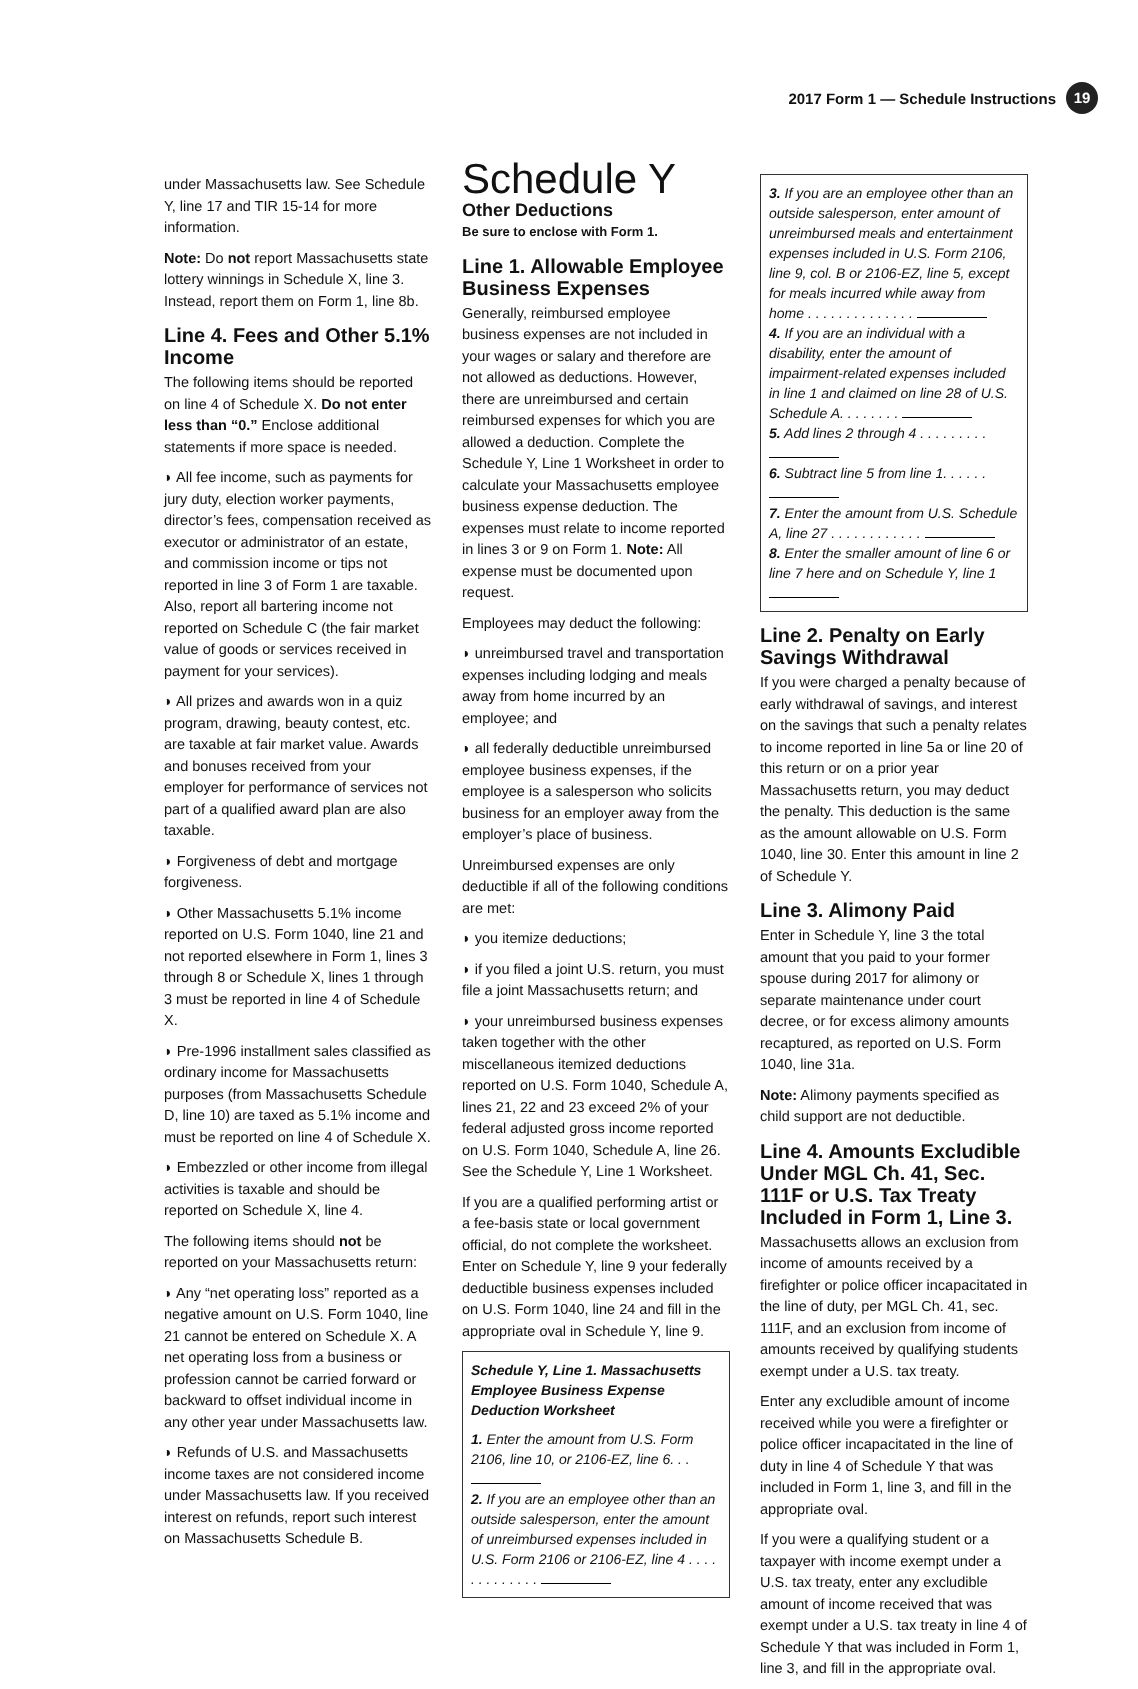2017 Form 1 — Schedule Instructions 19
under Massachusetts law. See Schedule Y, line 17 and TIR 15-14 for more information.
Note: Do not report Massachusetts state lottery winnings in Schedule X, line 3. Instead, report them on Form 1, line 8b.
Line 4. Fees and Other 5.1% Income
The following items should be reported on line 4 of Schedule X. Do not enter less than “0.” Enclose additional statements if more space is needed.
◗ All fee income, such as payments for jury duty, election worker payments, director’s fees, compensation received as executor or administrator of an estate, and commission income or tips not reported in line 3 of Form 1 are taxable. Also, report all bartering income not reported on Schedule C (the fair market value of goods or services received in payment for your services).
◗ All prizes and awards won in a quiz program, drawing, beauty contest, etc. are taxable at fair market value. Awards and bonuses received from your employer for performance of services not part of a qualified award plan are also taxable.
◗ Forgiveness of debt and mortgage forgiveness.
◗ Other Massachusetts 5.1% income reported on U.S. Form 1040, line 21 and not reported elsewhere in Form 1, lines 3 through 8 or Schedule X, lines 1 through 3 must be reported in line 4 of Schedule X.
◗ Pre-1996 installment sales classified as ordinary income for Massachusetts purposes (from Massachusetts Schedule D, line 10) are taxed as 5.1% income and must be reported on line 4 of Schedule X.
◗ Embezzled or other income from illegal activities is taxable and should be reported on Schedule X, line 4.
The following items should not be reported on your Massachusetts return:
◗ Any “net operating loss” reported as a negative amount on U.S. Form 1040, line 21 cannot be entered on Schedule X. A net operating loss from a business or profession cannot be carried forward or backward to offset individual income in any other year under Massachusetts law.
◗ Refunds of U.S. and Massachusetts income taxes are not considered income under Massachusetts law. If you received interest on refunds, report such interest on Massachusetts Schedule B.
Schedule Y
Other Deductions
Be sure to enclose with Form 1.
Line 1. Allowable Employee Business Expenses
Generally, reimbursed employee business expenses are not included in your wages or salary and therefore are not allowed as deductions. However, there are unreimbursed and certain reimbursed expenses for which you are allowed a deduction. Complete the Schedule Y, Line 1 Worksheet in order to calculate your Massachusetts employee business expense deduction. The expenses must relate to income reported in lines 3 or 9 on Form 1. Note: All expense must be documented upon request.
Employees may deduct the following:
◗ unreimbursed travel and transportation expenses including lodging and meals away from home incurred by an employee; and
◗ all federally deductible unreimbursed employee business expenses, if the employee is a salesperson who solicits business for an employer away from the employer’s place of business.
Unreimbursed expenses are only deductible if all of the following conditions are met:
◗ you itemize deductions;
◗ if you filed a joint U.S. return, you must file a joint Massachusetts return; and
◗ your unreimbursed business expenses taken together with the other miscellaneous itemized deductions reported on U.S. Form 1040, Schedule A, lines 21, 22 and 23 exceed 2% of your federal adjusted gross income reported on U.S. Form 1040, Schedule A, line 26. See the Schedule Y, Line 1 Worksheet.
If you are a qualified performing artist or a fee-basis state or local government official, do not complete the worksheet. Enter on Schedule Y, line 9 your federally deductible business expenses included on U.S. Form 1040, line 24 and fill in the appropriate oval in Schedule Y, line 9.
Schedule Y, Line 1. Massachusetts Employee Business Expense Deduction Worksheet
1. Enter the amount from U.S. Form 2106, line 10, or 2106-EZ, line 6. . .
2. If you are an employee other than an outside salesperson, enter the amount of unreimbursed expenses included in U.S. Form 2106 or 2106-EZ, line 4 . . . . . . . . . . . . .
3. If you are an employee other than an outside salesperson, enter amount of unreimbursed meals and entertainment expenses included in U.S. Form 2106, line 9, col. B or 2106-EZ, line 5, except for meals incurred while away from home . . . . . . . . . . . . . .
4. If you are an individual with a disability, enter the amount of impairment-related expenses included in line 1 and claimed on line 28 of U.S. Schedule A. . . . . . . .
5. Add lines 2 through 4 . . . . . . . . .
6. Subtract line 5 from line 1. . . . . .
7. Enter the amount from U.S. Schedule A, line 27 . . . . . . . . . . . .
8. Enter the smaller amount of line 6 or line 7 here and on Schedule Y, line 1
Line 2. Penalty on Early Savings Withdrawal
If you were charged a penalty because of early withdrawal of savings, and interest on the savings that such a penalty relates to income reported in line 5a or line 20 of this return or on a prior year Massachusetts return, you may deduct the penalty. This deduction is the same as the amount allowable on U.S. Form 1040, line 30. Enter this amount in line 2 of Schedule Y.
Line 3. Alimony Paid
Enter in Schedule Y, line 3 the total amount that you paid to your former spouse during 2017 for alimony or separate maintenance under court decree, or for excess alimony amounts recaptured, as reported on U.S. Form 1040, line 31a.
Note: Alimony payments specified as child support are not deductible.
Line 4. Amounts Excludible Under MGL Ch. 41, Sec. 111F or U.S. Tax Treaty Included in Form 1, Line 3.
Massachusetts allows an exclusion from income of amounts received by a firefighter or police officer incapacitated in the line of duty, per MGL Ch. 41, sec. 111F, and an exclusion from income of amounts received by qualifying students exempt under a U.S. tax treaty.
Enter any excludible amount of income received while you were a firefighter or police officer incapacitated in the line of duty in line 4 of Schedule Y that was included in Form 1, line 3, and fill in the appropriate oval.
If you were a qualifying student or a taxpayer with income exempt under a U.S. tax treaty, enter any excludible amount of income received that was exempt under a U.S. tax treaty in line 4 of Schedule Y that was included in Form 1, line 3, and fill in the appropriate oval.